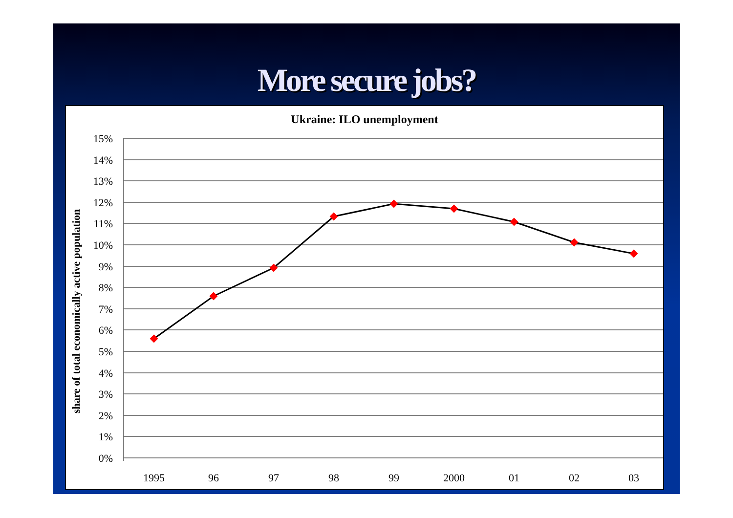More secure jobs?
Ukraine: ILO unemployment
share of total economically active population
15%
14%
13%
12%
11%
10%
9%
8%
7%
6%
5%
4%
3%
2%
1%
0%
1995
96
97
98
99
2000
01
02
03